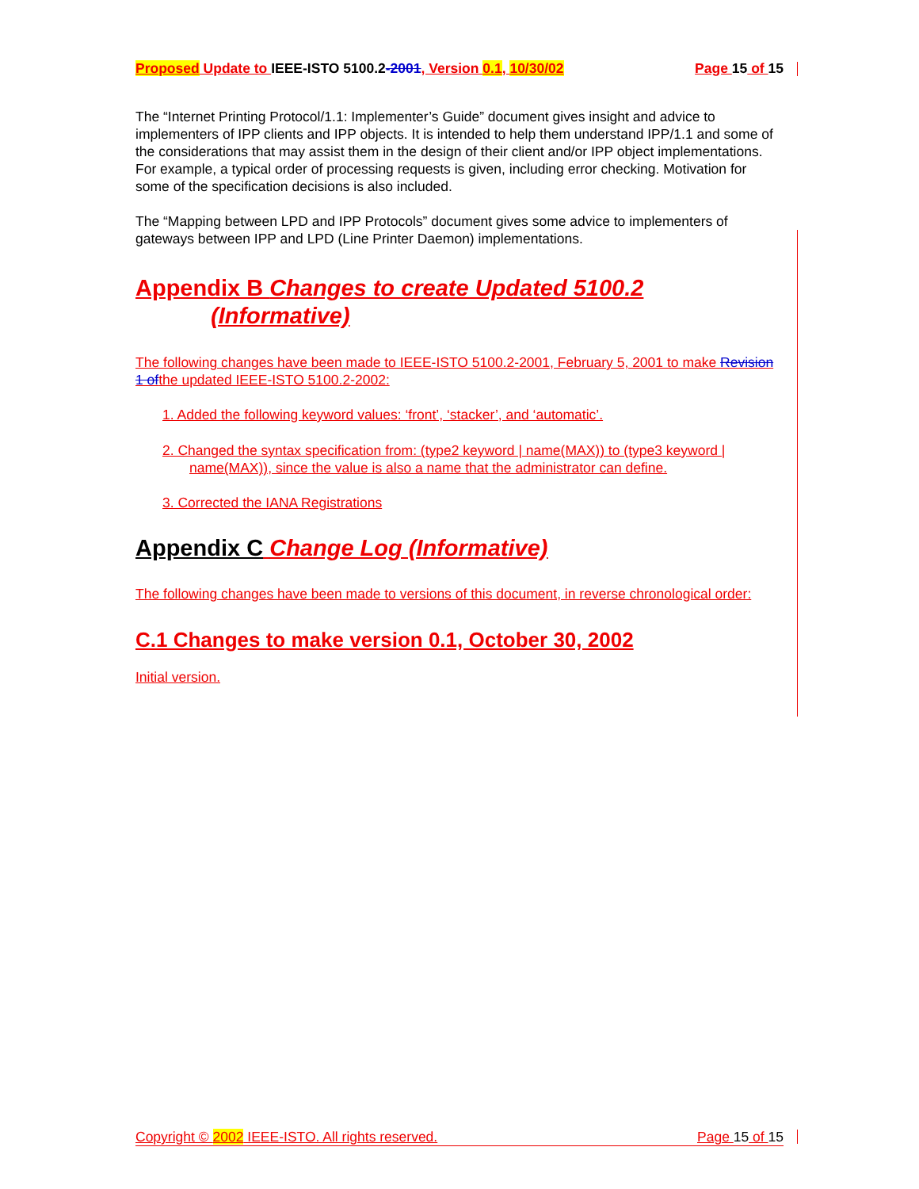Proposed Update to IEEE-ISTO 5100.2-2001, Version 0.1, 10/30/02 Page 15 of 15
The “Internet Printing Protocol/1.1: Implementer’s Guide” document gives insight and advice to implementers of IPP clients and IPP objects. It is intended to help them understand IPP/1.1 and some of the considerations that may assist them in the design of their client and/or IPP object implementations. For example, a typical order of processing requests is given, including error checking. Motivation for some of the specification decisions is also included.
The “Mapping between LPD and IPP Protocols” document gives some advice to implementers of gateways between IPP and LPD (Line Printer Daemon) implementations.
Appendix B Changes to create Updated 5100.2
(Informative)
The following changes have been made to IEEE-ISTO 5100.2-2001, February 5, 2001 to make Revision 1 ofthe updated IEEE-ISTO 5100.2-2002:
1. Added the following keyword values: ‘front’, ‘stacker’, and ‘automatic’.
2. Changed the syntax specification from: (type2 keyword | name(MAX)) to (type3 keyword | name(MAX)), since the value is also a name that the administrator can define.
3. Corrected the IANA Registrations
Appendix C Change Log (Informative)
The following changes have been made to versions of this document, in reverse chronological order:
C.1 Changes to make version 0.1, October 30, 2002
Initial version.
Copyright © 2002 IEEE-ISTO. All rights reserved. Page 15 of 15